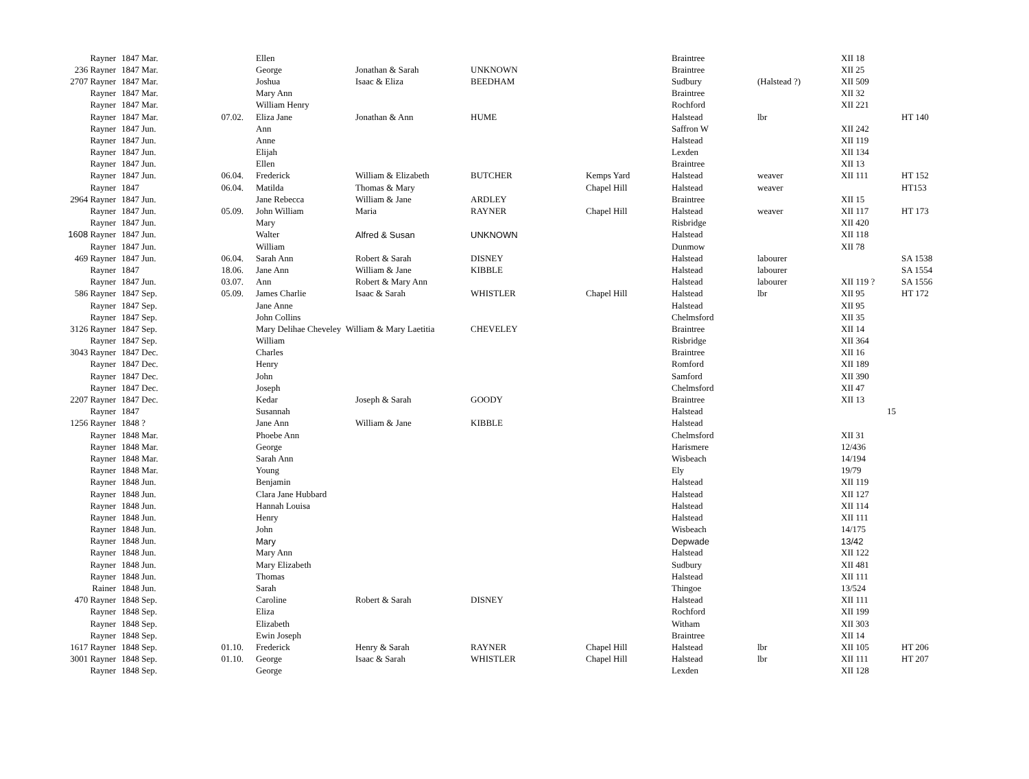| Rayner | 1847 Mar. | | Ellen | | | | Braintree | | XII 18 | |
| 236 Rayner | 1847 Mar. | | George | Jonathan & Sarah | UNKNOWN | | Braintree | | XII 25 | |
| 2707 Rayner | 1847 Mar. | | Joshua | Isaac & Eliza | BEEDHAM | | Sudbury | (Halstead ?) | XII 509 | |
| Rayner | 1847 Mar. | | Mary Ann | | | | Braintree | | XII 32 | |
| Rayner | 1847 Mar. | | William Henry | | | | Rochford | | XII 221 | |
| Rayner | 1847 Mar. | 07.02. | Eliza Jane | Jonathan & Ann | HUME | | Halstead | lbr | | HT 140 |
| Rayner | 1847 Jun. | | Ann | | | | Saffron W | | XII 242 | |
| Rayner | 1847 Jun. | | Anne | | | | Halstead | | XII 119 | |
| Rayner | 1847 Jun. | | Elijah | | | | Lexden | | XII 134 | |
| Rayner | 1847 Jun. | | Ellen | | | | Braintree | | XII 13 | |
| Rayner | 1847 Jun. | 06.04. | Frederick | William & Elizabeth | BUTCHER | Kemps Yard | Halstead | weaver | XII 111 | HT 152 |
| Rayner | 1847 | 06.04. | Matilda | Thomas & Mary | | Chapel Hill | Halstead | weaver | | HT153 |
| 2964 Rayner | 1847 Jun. | | Jane Rebecca | William & Jane | ARDLEY | | Braintree | | XII 15 | |
| Rayner | 1847 Jun. | 05.09. | John William | Maria | RAYNER | Chapel Hill | Halstead | weaver | XII 117 | HT 173 |
| Rayner | 1847 Jun. | | Mary | | | | Risbridge | | XII 420 | |
| 1608 Rayner | 1847 Jun. | | Walter | Alfred & Susan | UNKNOWN | | Halstead | | XII 118 | |
| Rayner | 1847 Jun. | | William | | | | Dunmow | | XII 78 | |
| 469 Rayner | 1847 Jun. | 06.04. | Sarah Ann | Robert & Sarah | DISNEY | | Halstead | labourer | | SA 1538 |
| Rayner | 1847 | 18.06. | Jane Ann | William & Jane | KIBBLE | | Halstead | labourer | | SA 1554 |
| Rayner | 1847 Jun. | 03.07. | Ann | Robert & Mary Ann | | | Halstead | labourer | XII 119 ? | SA 1556 |
| 586 Rayner | 1847 Sep. | 05.09. | James Charlie | Isaac & Sarah | WHISTLER | Chapel Hill | Halstead | lbr | XII 95 | HT 172 |
| Rayner | 1847 Sep. | | Jane Anne | | | | Halstead | | XII 95 | |
| Rayner | 1847 Sep. | | John Collins | | | | Chelmsford | | XII 35 | |
| 3126 Rayner | 1847 Sep. | | Mary Delihae Cheveley William & Mary Laetitia | | CHEVELEY | | Braintree | | XII 14 | |
| Rayner | 1847 Sep. | | William | | | | Risbridge | | XII 364 | |
| 3043 Rayner | 1847 Dec. | | Charles | | | | Braintree | | XII 16 | |
| Rayner | 1847 Dec. | | Henry | | | | Romford | | XII 189 | |
| Rayner | 1847 Dec. | | John | | | | Samford | | XII 390 | |
| Rayner | 1847 Dec. | | Joseph | | | | Chelmsford | | XII 47 | |
| 2207 Rayner | 1847 Dec. | | Kedar | Joseph & Sarah | GOODY | | Braintree | | XII 13 | |
| Rayner | 1847 | | Susannah | | | | Halstead | | 15 | |
| 1256 Rayner | 1848 ? | | Jane Ann | William & Jane | KIBBLE | | Halstead | | | |
| Rayner | 1848 Mar. | | Phoebe Ann | | | | Chelmsford | | XII 31 | |
| Rayner | 1848 Mar. | | George | | | | Harismere | | 12/436 | |
| Rayner | 1848 Mar. | | Sarah Ann | | | | Wisbeach | | 14/194 | |
| Rayner | 1848 Mar. | | Young | | | | Ely | | 19/79 | |
| Rayner | 1848 Jun. | | Benjamin | | | | Halstead | | XII 119 | |
| Rayner | 1848 Jun. | | Clara Jane Hubbard | | | | Halstead | | XII 127 | |
| Rayner | 1848 Jun. | | Hannah Louisa | | | | Halstead | | XII 114 | |
| Rayner | 1848 Jun. | | Henry | | | | Halstead | | XII 111 | |
| Rayner | 1848 Jun. | | John | | | | Wisbeach | | 14/175 | |
| Rayner | 1848 Jun. | | Mary | | | | Depwade | | 13/42 | |
| Rayner | 1848 Jun. | | Mary Ann | | | | Halstead | | XII 122 | |
| Rayner | 1848 Jun. | | Mary Elizabeth | | | | Sudbury | | XII 481 | |
| Rayner | 1848 Jun. | | Thomas | | | | Halstead | | XII 111 | |
| Rainer | 1848 Jun. | | Sarah | | | | Thingoe | | 13/524 | |
| 470 Rayner | 1848 Sep. | | Caroline | Robert & Sarah | DISNEY | | Halstead | | XII 111 | |
| Rayner | 1848 Sep. | | Eliza | | | | Rochford | | XII 199 | |
| Rayner | 1848 Sep. | | Elizabeth | | | | Witham | | XII 303 | |
| Rayner | 1848 Sep. | | Ewin Joseph | | | | Braintree | | XII 14 | |
| 1617 Rayner | 1848 Sep. | 01.10. | Frederick | Henry & Sarah | RAYNER | Chapel Hill | Halstead | lbr | XII 105 | HT 206 |
| 3001 Rayner | 1848 Sep. | 01.10. | George | Isaac & Sarah | WHISTLER | Chapel Hill | Halstead | lbr | XII 111 | HT 207 |
| Rayner | 1848 Sep. | | George | | | | Lexden | | XII 128 | |